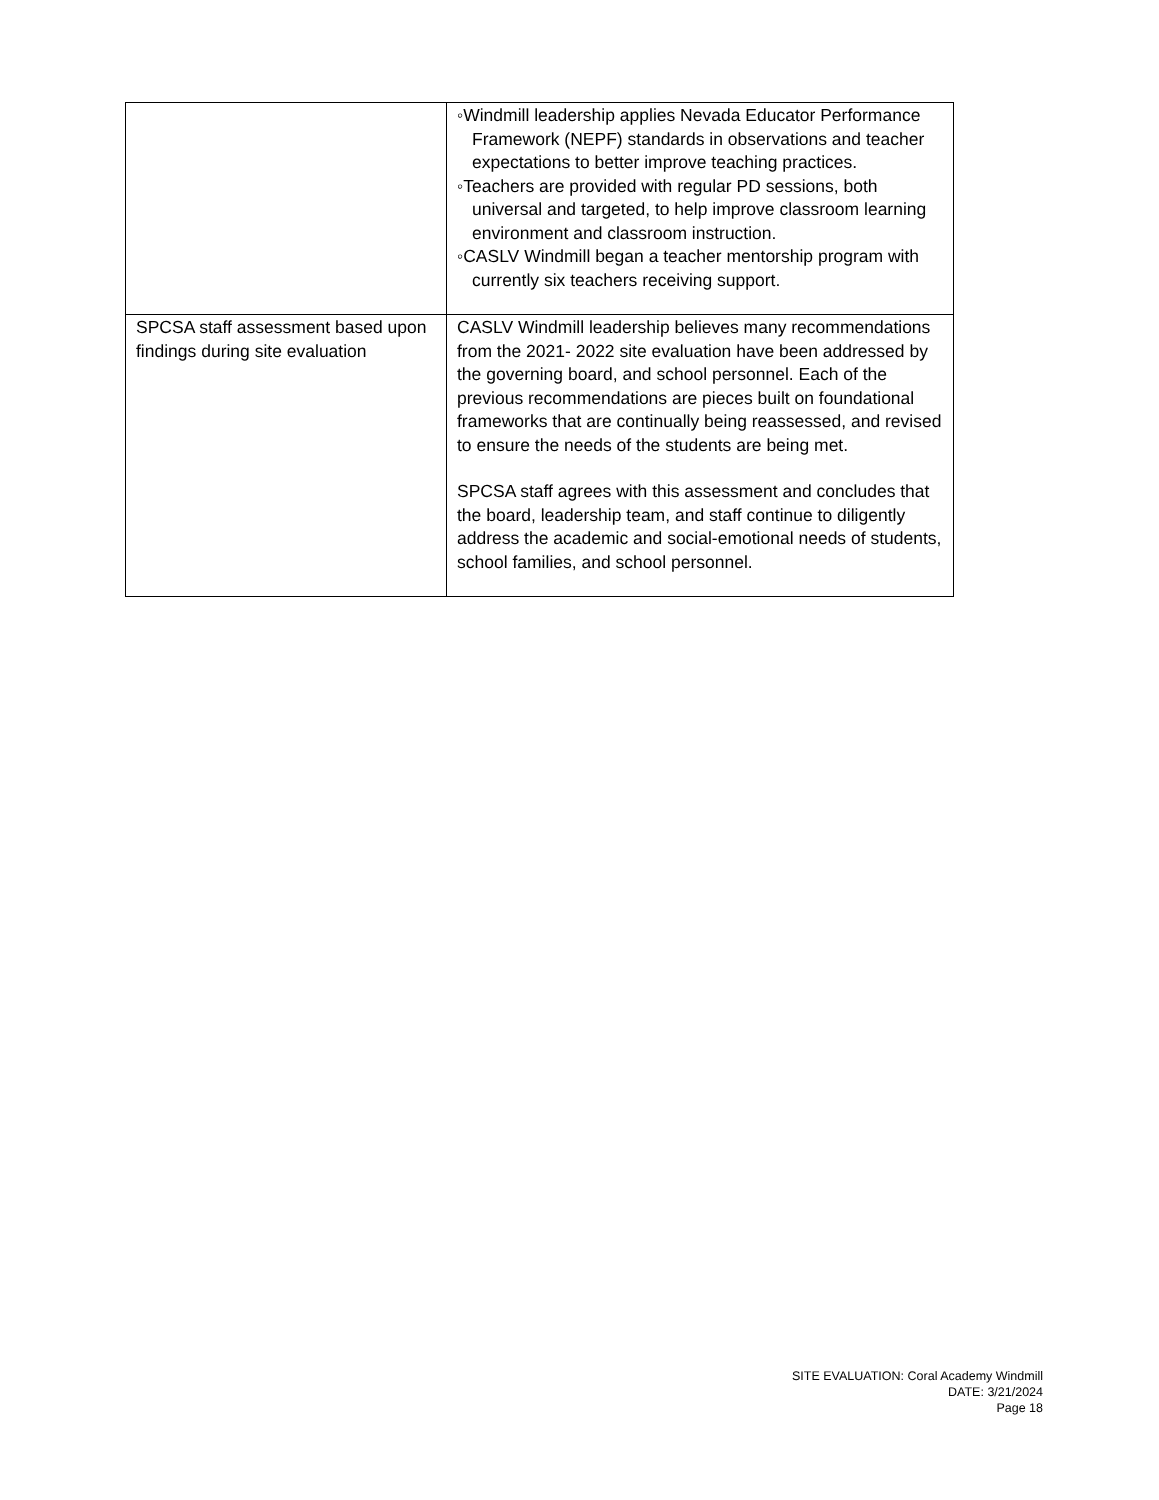| | ◦Windmill leadership applies Nevada Educator Performance Framework (NEPF) standards in observations and teacher expectations to better improve teaching practices. ◦Teachers are provided with regular PD sessions, both universal and targeted, to help improve classroom learning environment and classroom instruction. ◦CASLV Windmill began a teacher mentorship program with currently six teachers receiving support. |
| SPCSA staff assessment based upon findings during site evaluation | CASLV Windmill leadership believes many recommendations from the 2021- 2022 site evaluation have been addressed by the governing board, and school personnel. Each of the previous recommendations are pieces built on foundational frameworks that are continually being reassessed, and revised to ensure the needs of the students are being met. SPCSA staff agrees with this assessment and concludes that the board, leadership team, and staff continue to diligently address the academic and social-emotional needs of students, school families, and school personnel. |
SITE EVALUATION: Coral Academy Windmill
DATE: 3/21/2024
Page 18